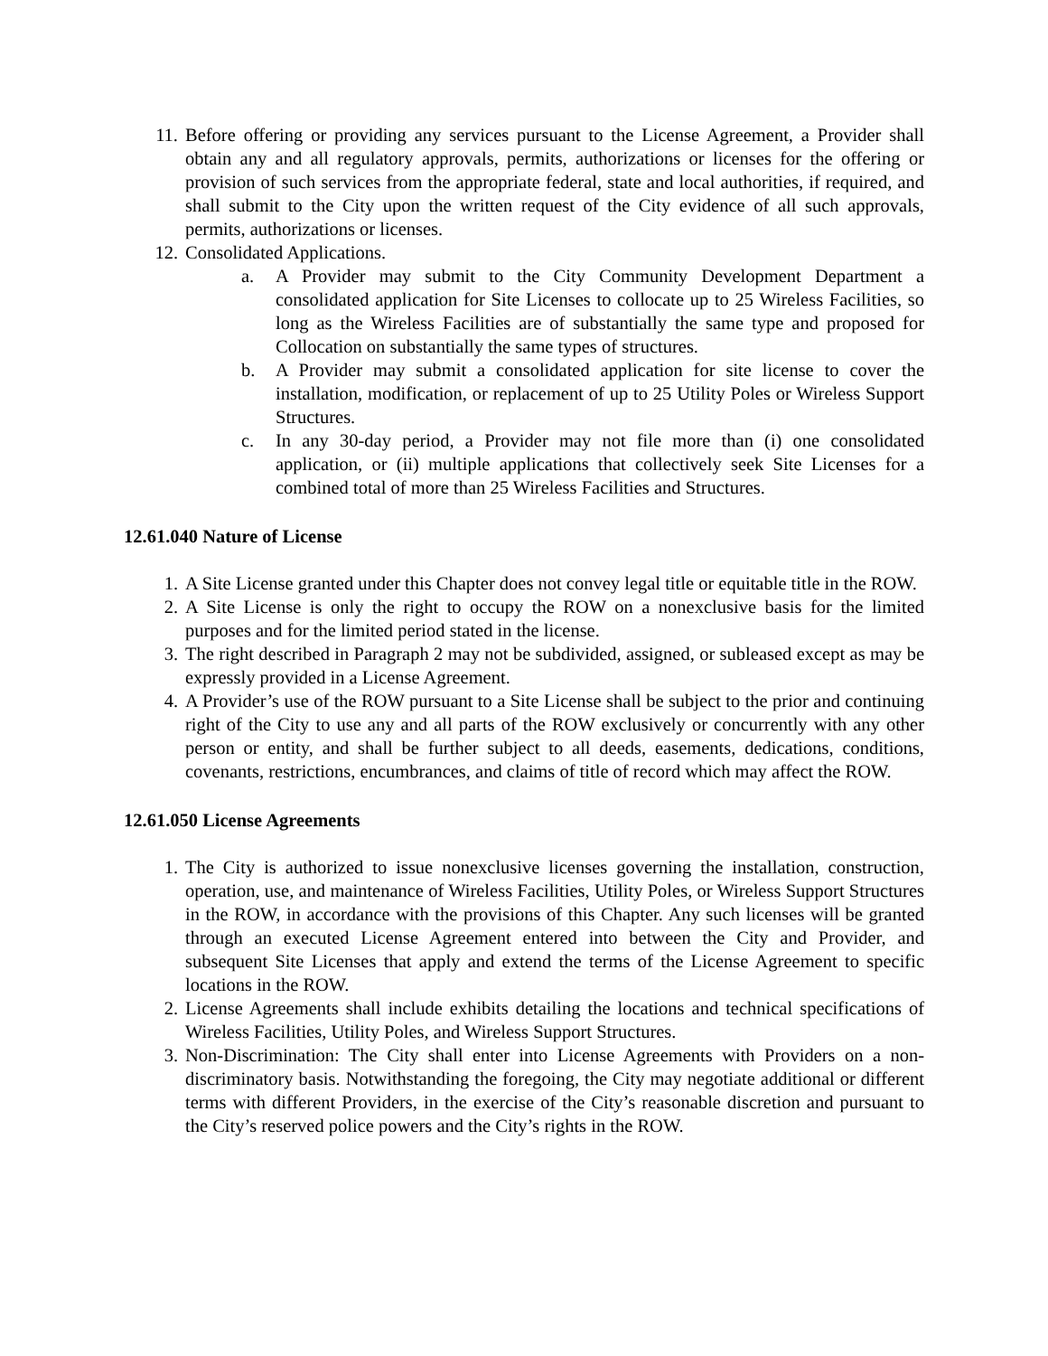11. Before offering or providing any services pursuant to the License Agreement, a Provider shall obtain any and all regulatory approvals, permits, authorizations or licenses for the offering or provision of such services from the appropriate federal, state and local authorities, if required, and shall submit to the City upon the written request of the City evidence of all such approvals, permits, authorizations or licenses.
12. Consolidated Applications.
a. A Provider may submit to the City Community Development Department a consolidated application for Site Licenses to collocate up to 25 Wireless Facilities, so long as the Wireless Facilities are of substantially the same type and proposed for Collocation on substantially the same types of structures.
b. A Provider may submit a consolidated application for site license to cover the installation, modification, or replacement of up to 25 Utility Poles or Wireless Support Structures.
c. In any 30-day period, a Provider may not file more than (i) one consolidated application, or (ii) multiple applications that collectively seek Site Licenses for a combined total of more than 25 Wireless Facilities and Structures.
12.61.040 Nature of License
1. A Site License granted under this Chapter does not convey legal title or equitable title in the ROW.
2. A Site License is only the right to occupy the ROW on a nonexclusive basis for the limited purposes and for the limited period stated in the license.
3. The right described in Paragraph 2 may not be subdivided, assigned, or subleased except as may be expressly provided in a License Agreement.
4. A Provider’s use of the ROW pursuant to a Site License shall be subject to the prior and continuing right of the City to use any and all parts of the ROW exclusively or concurrently with any other person or entity, and shall be further subject to all deeds, easements, dedications, conditions, covenants, restrictions, encumbrances, and claims of title of record which may affect the ROW.
12.61.050 License Agreements
1. The City is authorized to issue nonexclusive licenses governing the installation, construction, operation, use, and maintenance of Wireless Facilities, Utility Poles, or Wireless Support Structures in the ROW, in accordance with the provisions of this Chapter. Any such licenses will be granted through an executed License Agreement entered into between the City and Provider, and subsequent Site Licenses that apply and extend the terms of the License Agreement to specific locations in the ROW.
2. License Agreements shall include exhibits detailing the locations and technical specifications of Wireless Facilities, Utility Poles, and Wireless Support Structures.
3. Non-Discrimination: The City shall enter into License Agreements with Providers on a non-discriminatory basis. Notwithstanding the foregoing, the City may negotiate additional or different terms with different Providers, in the exercise of the City’s reasonable discretion and pursuant to the City’s reserved police powers and the City’s rights in the ROW.